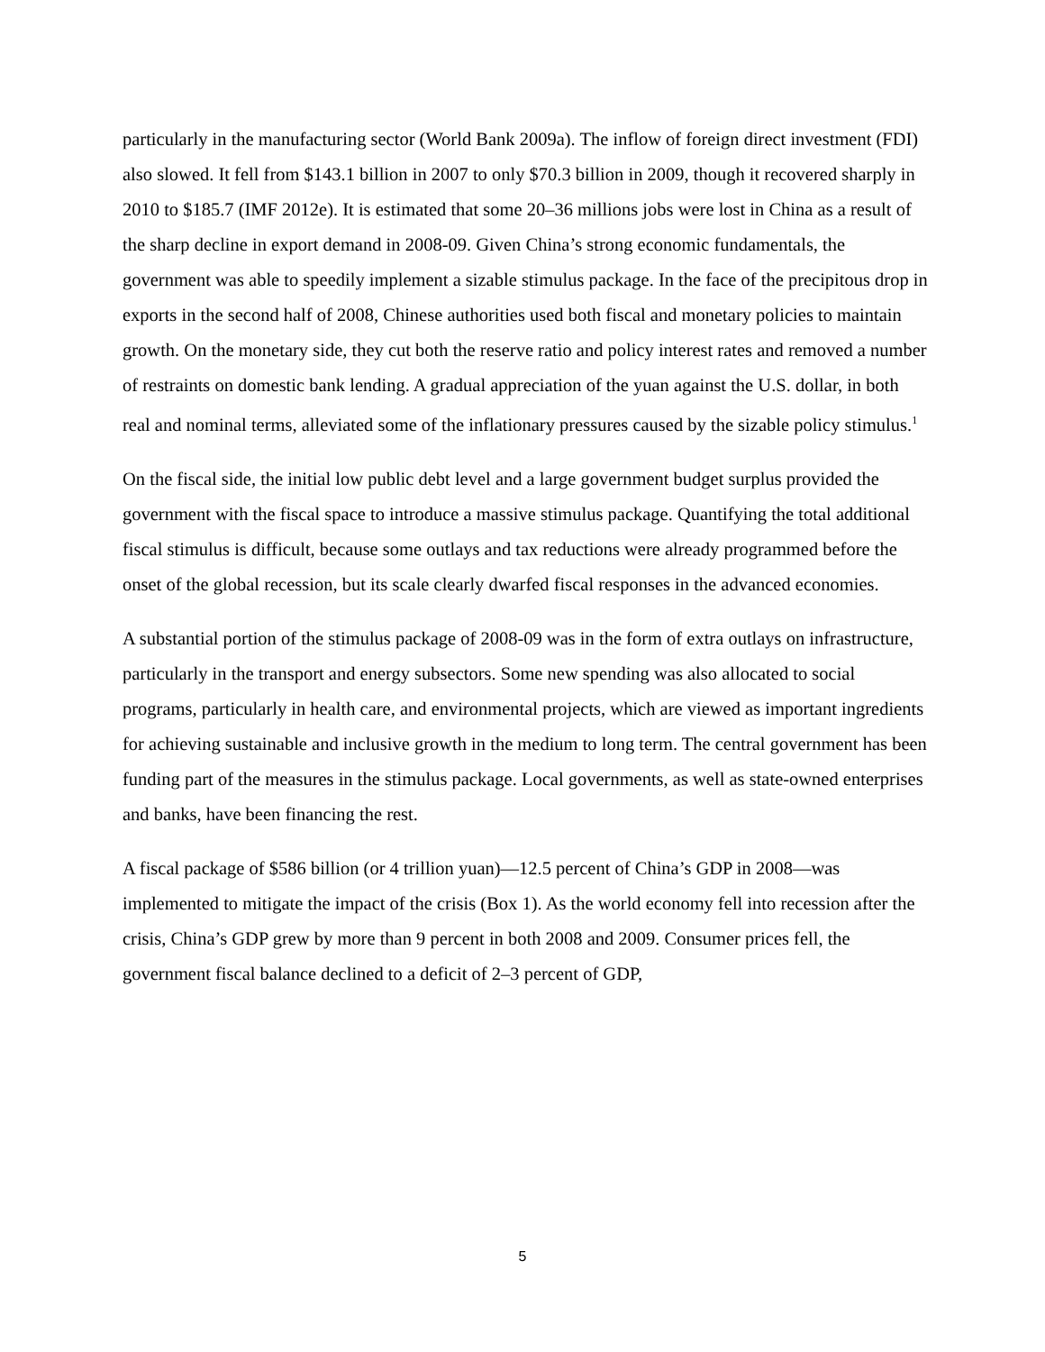particularly in the manufacturing sector (World Bank 2009a). The inflow of foreign direct investment (FDI) also slowed. It fell from $143.1 billion in 2007 to only $70.3 billion in 2009, though it recovered sharply in 2010 to $185.7 (IMF 2012e). It is estimated that some 20–36 millions jobs were lost in China as a result of the sharp decline in export demand in 2008-09. Given China’s strong economic fundamentals, the government was able to speedily implement a sizable stimulus package. In the face of the precipitous drop in exports in the second half of 2008, Chinese authorities used both fiscal and monetary policies to maintain growth. On the monetary side, they cut both the reserve ratio and policy interest rates and removed a number of restraints on domestic bank lending. A gradual appreciation of the yuan against the U.S. dollar, in both real and nominal terms, alleviated some of the inflationary pressures caused by the sizable policy stimulus.<sup>1</sup>
On the fiscal side, the initial low public debt level and a large government budget surplus provided the government with the fiscal space to introduce a massive stimulus package. Quantifying the total additional fiscal stimulus is difficult, because some outlays and tax reductions were already programmed before the onset of the global recession, but its scale clearly dwarfed fiscal responses in the advanced economies.
A substantial portion of the stimulus package of 2008-09 was in the form of extra outlays on infrastructure, particularly in the transport and energy subsectors. Some new spending was also allocated to social programs, particularly in health care, and environmental projects, which are viewed as important ingredients for achieving sustainable and inclusive growth in the medium to long term. The central government has been funding part of the measures in the stimulus package. Local governments, as well as state-owned enterprises and banks, have been financing the rest.
A fiscal package of $586 billion (or 4 trillion yuan)—12.5 percent of China’s GDP in 2008—was implemented to mitigate the impact of the crisis (Box 1). As the world economy fell into recession after the crisis, China’s GDP grew by more than 9 percent in both 2008 and 2009. Consumer prices fell, the government fiscal balance declined to a deficit of 2–3 percent of GDP,
5